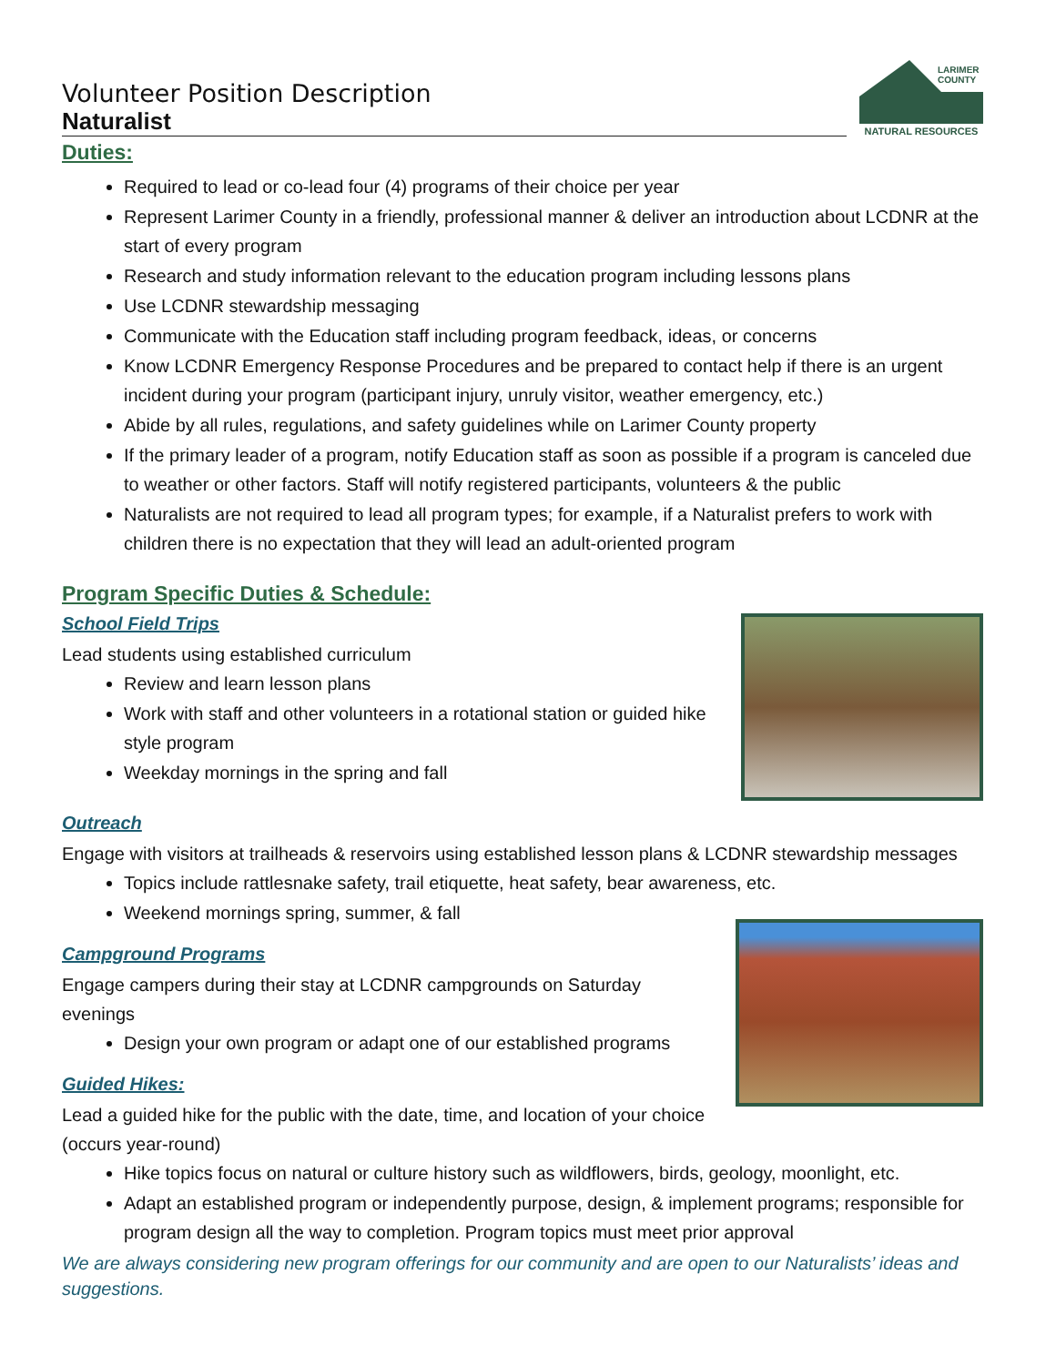Volunteer Position Description
Naturalist
LARIMER
COUNTY
NATURAL RESOURCES
Duties:
Required to lead or co-lead four (4) programs of their choice per year
Represent Larimer County in a friendly, professional manner & deliver an introduction about LCDNR at the start of every program
Research and study information relevant to the education program including lessons plans
Use LCDNR stewardship messaging
Communicate with the Education staff including program feedback, ideas, or concerns
Know LCDNR Emergency Response Procedures and be prepared to contact help if there is an urgent incident during your program (participant injury, unruly visitor, weather emergency, etc.)
Abide by all rules, regulations, and safety guidelines while on Larimer County property
If the primary leader of a program, notify Education staff as soon as possible if a program is canceled due to weather or other factors. Staff will notify registered participants, volunteers & the public
Naturalists are not required to lead all program types; for example, if a Naturalist prefers to work with children there is no expectation that they will lead an adult-oriented program
Program Specific Duties & Schedule:
School Field Trips
Lead students using established curriculum
Review and learn lesson plans
Work with staff and other volunteers in a rotational station or guided hike style program
Weekday mornings in the spring and fall
Outreach
Engage with visitors at trailheads & reservoirs using established lesson plans & LCDNR stewardship messages
Topics include rattlesnake safety, trail etiquette, heat safety, bear awareness, etc.
Weekend mornings spring, summer, & fall
Campground Programs
Engage campers during their stay at LCDNR campgrounds on Saturday evenings
Design your own program or adapt one of our established programs
Guided Hikes:
Lead a guided hike for the public with the date, time, and location of your choice (occurs year-round)
Hike topics focus on natural or culture history such as wildflowers, birds, geology, moonlight, etc.
Adapt an established program or independently purpose, design, & implement programs; responsible for program design all the way to completion. Program topics must meet prior approval
We are always considering new program offerings for our community and are open to our Naturalists’ ideas and suggestions.